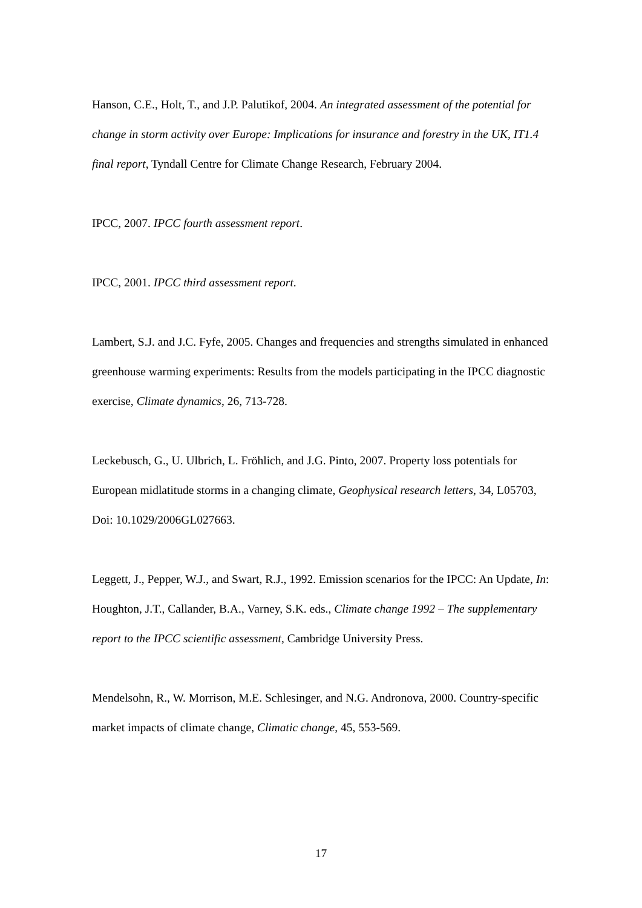Hanson, C.E., Holt, T., and J.P. Palutikof, 2004. An integrated assessment of the potential for change in storm activity over Europe: Implications for insurance and forestry in the UK, IT1.4 final report, Tyndall Centre for Climate Change Research, February 2004.
IPCC, 2007. IPCC fourth assessment report.
IPCC, 2001. IPCC third assessment report.
Lambert, S.J. and J.C. Fyfe, 2005. Changes and frequencies and strengths simulated in enhanced greenhouse warming experiments: Results from the models participating in the IPCC diagnostic exercise, Climate dynamics, 26, 713-728.
Leckebusch, G., U. Ulbrich, L. Fröhlich, and J.G. Pinto, 2007. Property loss potentials for European midlatitude storms in a changing climate, Geophysical research letters, 34, L05703, Doi: 10.1029/2006GL027663.
Leggett, J., Pepper, W.J., and Swart, R.J., 1992. Emission scenarios for the IPCC: An Update, In: Houghton, J.T., Callander, B.A., Varney, S.K. eds., Climate change 1992 – The supplementary report to the IPCC scientific assessment, Cambridge University Press.
Mendelsohn, R., W. Morrison, M.E. Schlesinger, and N.G. Andronova, 2000. Country-specific market impacts of climate change, Climatic change, 45, 553-569.
17